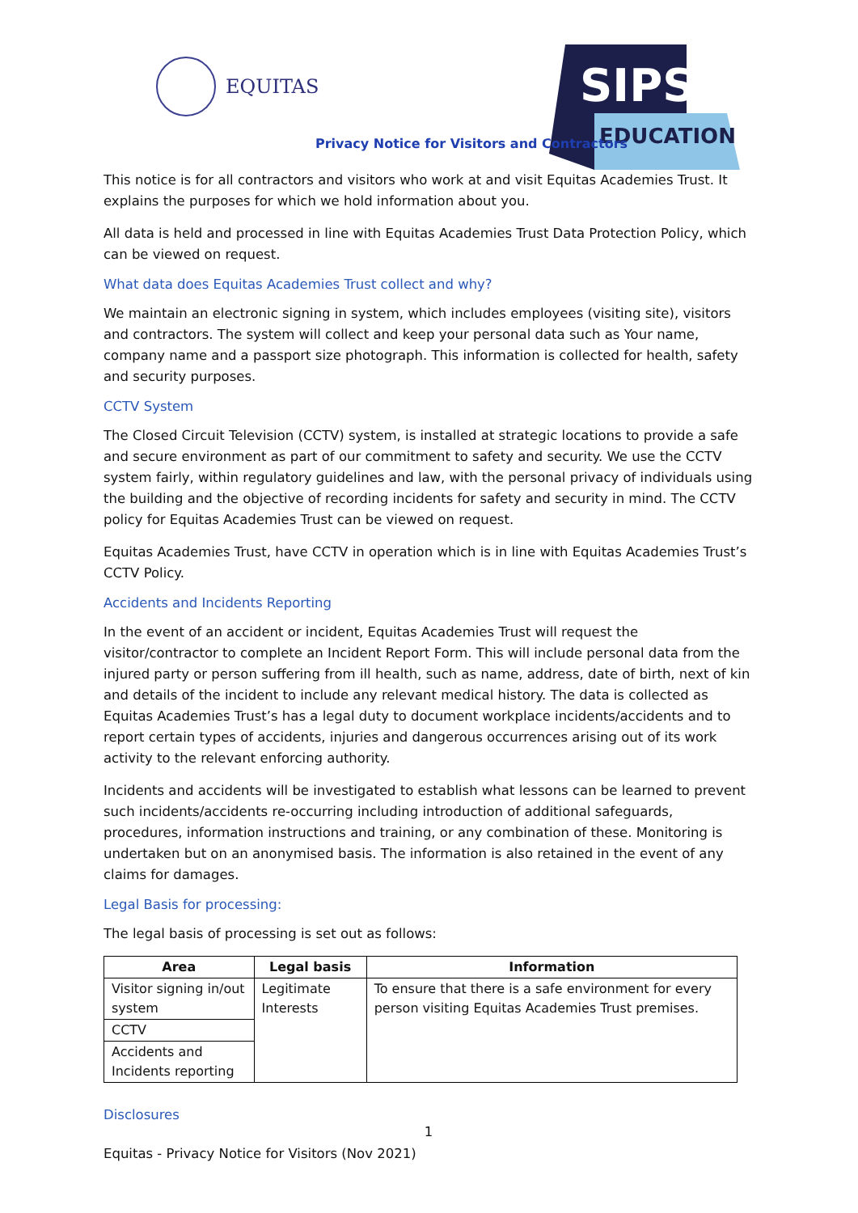EQUITAS
SIPS
EDUCATION
Privacy Notice for Visitors and Contractors
This notice is for all contractors and visitors who work at and visit Equitas Academies Trust. It explains the purposes for which we hold information about you.
All data is held and processed in line with Equitas Academies Trust Data Protection Policy, which can be viewed on request.
What data does Equitas Academies Trust collect and why?
We maintain an electronic signing in system, which includes employees (visiting site), visitors and contractors. The system will collect and keep your personal data such as Your name, company name and a passport size photograph. This information is collected for health, safety and security purposes.
CCTV System
The Closed Circuit Television (CCTV) system, is installed at strategic locations to provide a safe and secure environment as part of our commitment to safety and security. We use the CCTV system fairly, within regulatory guidelines and law, with the personal privacy of individuals using the building and the objective of recording incidents for safety and security in mind. The CCTV policy for Equitas Academies Trust can be viewed on request.
Equitas Academies Trust, have CCTV in operation which is in line with Equitas Academies Trust’s CCTV Policy.
Accidents and Incidents Reporting
In the event of an accident or incident, Equitas Academies Trust will request the visitor/contractor to complete an Incident Report Form. This will include personal data from the injured party or person suffering from ill health, such as name, address, date of birth, next of kin and details of the incident to include any relevant medical history. The data is collected as Equitas Academies Trust’s has a legal duty to document workplace incidents/accidents and to report certain types of accidents, injuries and dangerous occurrences arising out of its work activity to the relevant enforcing authority.
Incidents and accidents will be investigated to establish what lessons can be learned to prevent such incidents/accidents re-occurring including introduction of additional safeguards, procedures, information instructions and training, or any combination of these. Monitoring is undertaken but on an anonymised basis. The information is also retained in the event of any claims for damages.
Legal Basis for processing:
The legal basis of processing is set out as follows:
| Area | Legal basis | Information |
| --- | --- | --- |
| Visitor signing in/out system | Legitimate Interests | To ensure that there is a safe environment for every person visiting Equitas Academies Trust premises. |
| CCTV | | |
| Accidents and Incidents reporting | | |
Disclosures
1
Equitas - Privacy Notice for Visitors (Nov 2021)